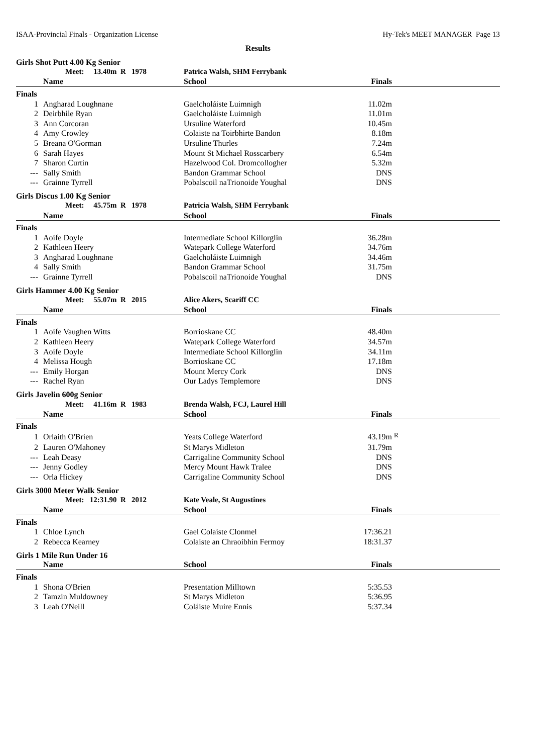ISAA-Provincial Finals - Organization License Hy-Tek's MEET MANAGER Page 13
Results
Girls Shot Putt 4.00 Kg Senior
| | Meet: 13.40m R 1978 | Patrica Walsh, SHM Ferrybank | | |
| | Name | School | Finals | |
| Finals | | | | |
| 1 | Angharad Loughnane | Gaelcholáiste Luimnigh | 11.02m | |
| 2 | Deirbhile Ryan | Gaelcholáiste Luimnigh | 11.01m | |
| 3 | Ann Corcoran | Ursuline Waterford | 10.45m | |
| 4 | Amy Crowley | Colaiste na Toirbhirte Bandon | 8.18m | |
| 5 | Breana O'Gorman | Ursuline Thurles | 7.24m | |
| 6 | Sarah Hayes | Mount St Michael Rosscarbery | 6.54m | |
| 7 | Sharon Curtin | Hazelwood Col. Dromcollogher | 5.32m | |
| --- | Sally Smith | Bandon Grammar School | DNS | |
| --- | Grainne Tyrrell | Pobalscoil naTrionoide Youghal | DNS | |
Girls Discus 1.00 Kg Senior
| | Meet: 45.75m R 1978 | Patricia Walsh, SHM Ferrybank | | |
| | Name | School | Finals | |
| Finals | | | | |
| 1 | Aoife Doyle | Intermediate School Killorglin | 36.28m | |
| 2 | Kathleen Heery | Watepark College Waterford | 34.76m | |
| 3 | Angharad Loughnane | Gaelcholáiste Luimnigh | 34.46m | |
| 4 | Sally Smith | Bandon Grammar School | 31.75m | |
| --- | Grainne Tyrrell | Pobalscoil naTrionoide Youghal | DNS | |
Girls Hammer 4.00 Kg Senior
| | Meet: 55.07m R 2015 | Alice Akers, Scariff CC | | |
| | Name | School | Finals | |
| Finals | | | | |
| 1 | Aoife Vaughen Witts | Borrioskane CC | 48.40m | |
| 2 | Kathleen Heery | Watepark College Waterford | 34.57m | |
| 3 | Aoife Doyle | Intermediate School Killorglin | 34.11m | |
| 4 | Melissa Hough | Borrioskane CC | 17.18m | |
| --- | Emily Horgan | Mount Mercy Cork | DNS | |
| --- | Rachel Ryan | Our Ladys Templemore | DNS | |
Girls Javelin 600g Senior
| | Meet: 41.16m R 1983 | Brenda Walsh, FCJ, Laurel Hill | | |
| | Name | School | Finals | |
| Finals | | | | |
| 1 | Orlaith O'Brien | Yeats College Waterford | 43.19m | <sup>R</sup> |
| 2 | Lauren O'Mahoney | St Marys Midleton | 31.79m | |
| --- | Leah Deasy | Carrigaline Community School | DNS | |
| --- | Jenny Godley | Mercy Mount Hawk Tralee | DNS | |
| --- | Orla Hickey | Carrigaline Community School | DNS | |
Girls 3000 Meter Walk Senior
| | Meet: 12:31.90 R 2012 | Kate Veale, St Augustines | | |
| | Name | School | Finals | |
| Finals | | | | |
| 1 | Chloe Lynch | Gael Colaiste Clonmel | 17:36.21 | |
| 2 | Rebecca Kearney | Colaiste an Chraoibhin Fermoy | 18:31.37 | |
Girls 1 Mile Run Under 16
| | Name | School | Finals | |
| --- | --- | --- | --- | --- |
| Finals | | | | |
| 1 | Shona O'Brien | Presentation Milltown | 5:35.53 | |
| 2 | Tamzin Muldowney | St Marys Midleton | 5:36.95 | |
| 3 | Leah O'Neill | Coláiste Muire Ennis | 5:37.34 | |